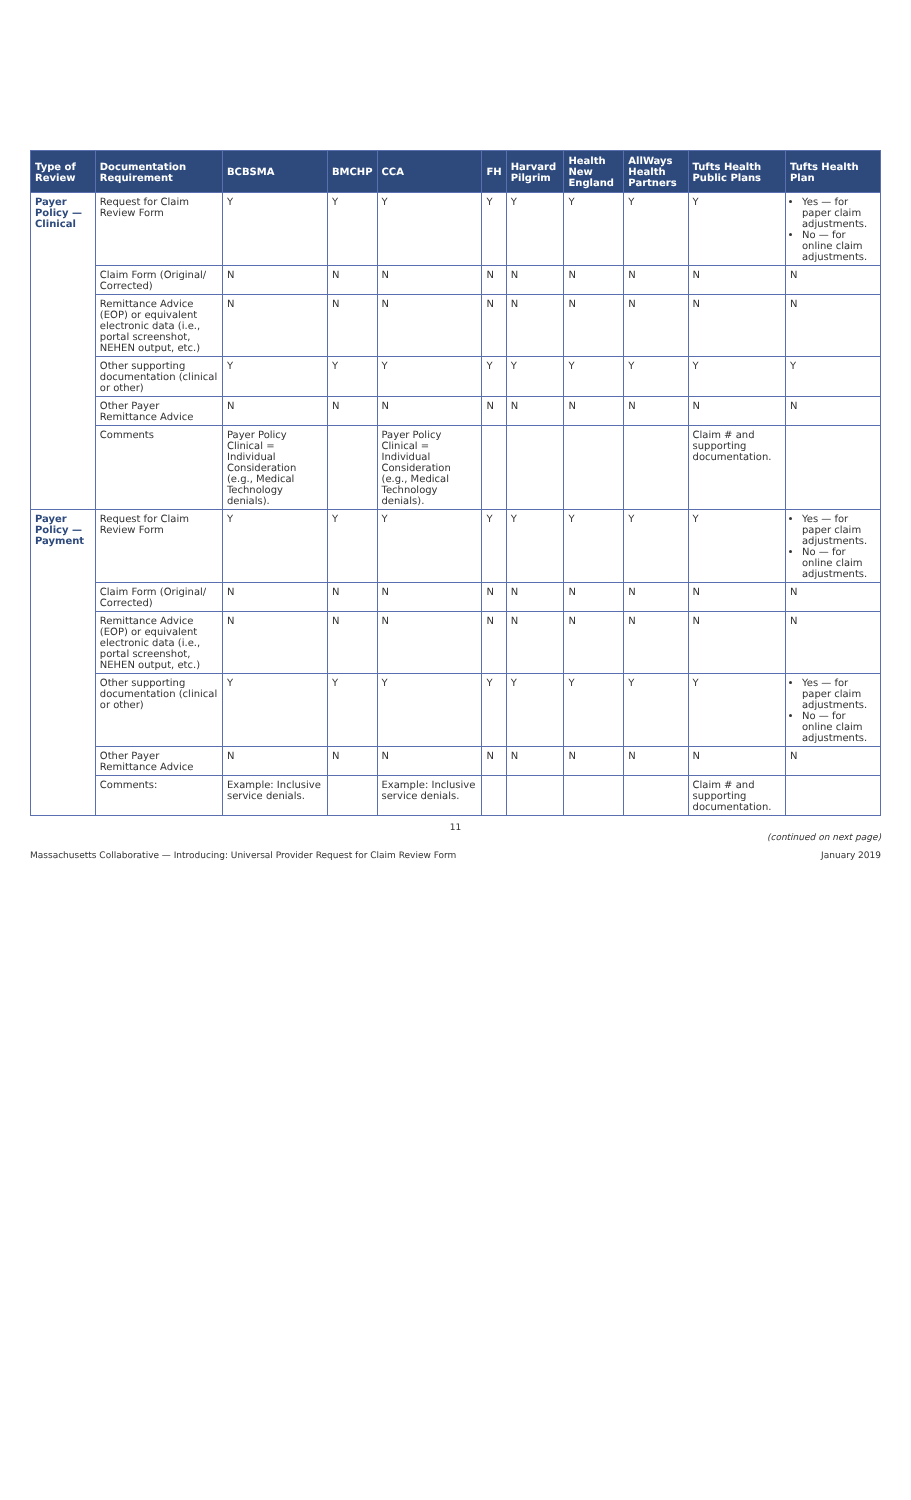| Type of Review | Documentation Requirement | BCBSMA | BMCHP | CCA | FH | Harvard Pilgrim | Health New England | AllWays Health Partners | Tufts Health Public Plans | Tufts Health Plan |
| --- | --- | --- | --- | --- | --- | --- | --- | --- | --- | --- |
| Payer Policy — Clinical | Request for Claim Review Form | Y | Y | Y | Y | Y | Y | Y | Y | Yes — for paper claim adjustments. No — for online claim adjustments. |
| | Claim Form (Original/ Corrected) | N | N | N | N | N | N | N | N | N |
| | Remittance Advice (EOP) or equivalent electronic data (i.e., portal screenshot, NEHEN output, etc.) | N | N | N | N | N | N | N | N | N |
| | Other supporting documentation (clinical or other) | Y | Y | Y | Y | Y | Y | Y | Y | Y |
| | Other Payer Remittance Advice | N | N | N | N | N | N | N | N | N |
| | Comments | Payer Policy Clinical = Individual Consideration (e.g., Medical Technology denials). | | Payer Policy Clinical = Individual Consideration (e.g., Medical Technology denials). | | | | | Claim # and supporting documentation. | |
| Payer Policy — Payment | Request for Claim Review Form | Y | Y | Y | Y | Y | Y | Y | Y | Yes — for paper claim adjustments. No — for online claim adjustments. |
| | Claim Form (Original/ Corrected) | N | N | N | N | N | N | N | N | N |
| | Remittance Advice (EOP) or equivalent electronic data (i.e., portal screenshot, NEHEN output, etc.) | N | N | N | N | N | N | N | N | N |
| | Other supporting documentation (clinical or other) | Y | Y | Y | Y | Y | Y | Y | Y | Yes — for paper claim adjustments. No — for online claim adjustments. |
| | Other Payer Remittance Advice | N | N | N | N | N | N | N | N | N |
| | Comments: | Example: Inclusive service denials. | | Example: Inclusive service denials. | | | | | Claim # and supporting documentation. | |
11
(continued on next page)
Massachusetts Collaborative — Introducing: Universal Provider Request for Claim Review Form January 2019